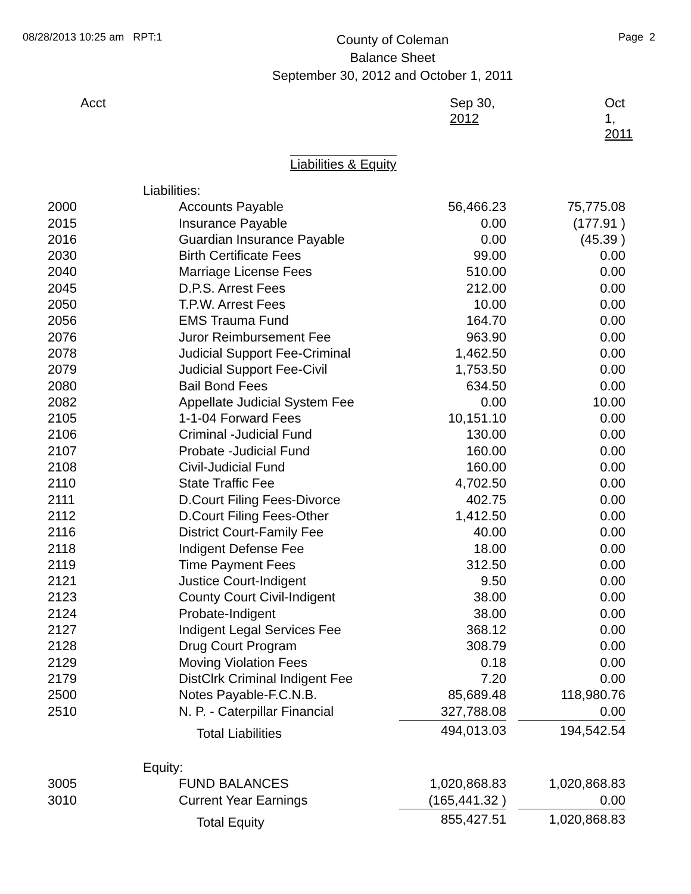08/28/2013 10:25 am RPT:1
County of Coleman
Balance Sheet
September 30, 2012 and October 1, 2011
Page 2
| Acct | Sep 30, 2012 | Oct 1, 2011 |
Liabilities & Equity
| | Liabilities: | | |
| 2000 | Accounts Payable | 56,466.23 | 75,775.08 |
| 2015 | Insurance Payable | 0.00 | (177.91 ) |
| 2016 | Guardian Insurance Payable | 0.00 | (45.39 ) |
| 2030 | Birth Certificate Fees | 99.00 | 0.00 |
| 2040 | Marriage License Fees | 510.00 | 0.00 |
| 2045 | D.P.S. Arrest Fees | 212.00 | 0.00 |
| 2050 | T.P.W. Arrest Fees | 10.00 | 0.00 |
| 2056 | EMS Trauma Fund | 164.70 | 0.00 |
| 2076 | Juror Reimbursement Fee | 963.90 | 0.00 |
| 2078 | Judicial Support Fee-Criminal | 1,462.50 | 0.00 |
| 2079 | Judicial Support Fee-Civil | 1,753.50 | 0.00 |
| 2080 | Bail Bond Fees | 634.50 | 0.00 |
| 2082 | Appellate Judicial System Fee | 0.00 | 10.00 |
| 2105 | 1-1-04 Forward Fees | 10,151.10 | 0.00 |
| 2106 | Criminal -Judicial Fund | 130.00 | 0.00 |
| 2107 | Probate -Judicial Fund | 160.00 | 0.00 |
| 2108 | Civil-Judicial Fund | 160.00 | 0.00 |
| 2110 | State Traffic Fee | 4,702.50 | 0.00 |
| 2111 | D.Court Filing Fees-Divorce | 402.75 | 0.00 |
| 2112 | D.Court Filing Fees-Other | 1,412.50 | 0.00 |
| 2116 | District Court-Family Fee | 40.00 | 0.00 |
| 2118 | Indigent Defense Fee | 18.00 | 0.00 |
| 2119 | Time Payment Fees | 312.50 | 0.00 |
| 2121 | Justice Court-Indigent | 9.50 | 0.00 |
| 2123 | County Court Civil-Indigent | 38.00 | 0.00 |
| 2124 | Probate-Indigent | 38.00 | 0.00 |
| 2127 | Indigent Legal Services Fee | 368.12 | 0.00 |
| 2128 | Drug Court Program | 308.79 | 0.00 |
| 2129 | Moving Violation Fees | 0.18 | 0.00 |
| 2179 | DistClrk Criminal Indigent Fee | 7.20 | 0.00 |
| 2500 | Notes Payable-F.C.N.B. | 85,689.48 | 118,980.76 |
| 2510 | N. P. - Caterpillar Financial | 327,788.08 | 0.00 |
| | Total Liabilities | 494,013.03 | 194,542.54 |
| | Equity: | | |
| 3005 | FUND BALANCES | 1,020,868.83 | 1,020,868.83 |
| 3010 | Current Year Earnings | (165,441.32 ) | 0.00 |
| | Total Equity | 855,427.51 | 1,020,868.83 |